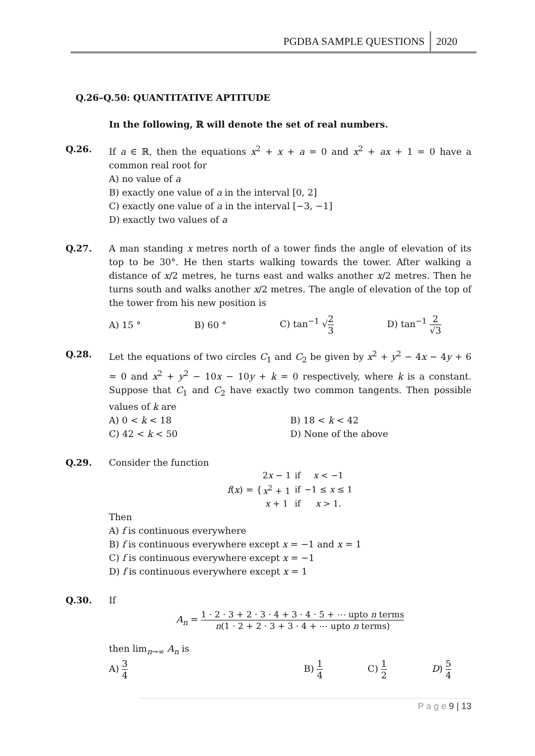PGDBA SAMPLE QUESTIONS 2020
Q.26–Q.50: QUANTITATIVE APTITUDE
In the following, ℝ will denote the set of real numbers.
Q.26. If a ∈ ℝ, then the equations x<sup>2</sup> + x + a = 0 and x<sup>2</sup> + ax + 1 = 0 have a common real root for
A) no value of a
B) exactly one value of a in the interval [0, 2]
C) exactly one value of a in the interval [−3, −1]
D) exactly two values of a
Q.27. A man standing x metres north of a tower finds the angle of elevation of its top to be 30°. He then starts walking towards the tower. After walking a distance of x/2 metres, he turns east and walks another x/2 metres. Then he turns south and walks another x/2 metres. The angle of elevation of the top of the tower from his new position is
A) 15 ° B) 60 ° C) tan<sup>−1</sup> √2 3 D) tan<sup>−1</sup> 2 √3
Q.28. Let the equations of two circles C<sub>1</sub> and C<sub>2</sub> be given by x<sup>2</sup> + y<sup>2</sup> − 4x − 4y + 6 = 0 and x<sup>2</sup> + y<sup>2</sup> − 10x − 10y + k = 0 respectively, where k is a constant. Suppose that C<sub>1</sub> and C<sub>2</sub> have exactly two common tangents. Then possible values of k are
A) 0 < k < 18 B) 18 < k < 42 C) 42 < k < 50 D) None of the above
Q.29. Consider the function
f(x) = {
| 2 x − 1 | if | x < −1 |
| x<sup>2</sup> + 1 | if | −1 ≤ x ≤ 1 |
| x + 1 | if | x > 1. |
Then
A) f is continuous everywhere
B) f is continuous everywhere except x = −1 and x = 1
C) f is continuous everywhere except x = −1
D) f is continuous everywhere except x = 1
Q.30. If
A<sub>n</sub> = 1 · 2 · 3 + 2 · 3 · 4 + 3 · 4 · 5 + ⋯ upto n terms n(1 · 2 + 2 · 3 + 3 · 4 + ⋯ upto n terms)
then lim<sub>n→∞</sub> A<sub>n</sub> is
A) 3 4 B) 1 4 C) 1 2 D) 5 4
P a g e 9 | 13